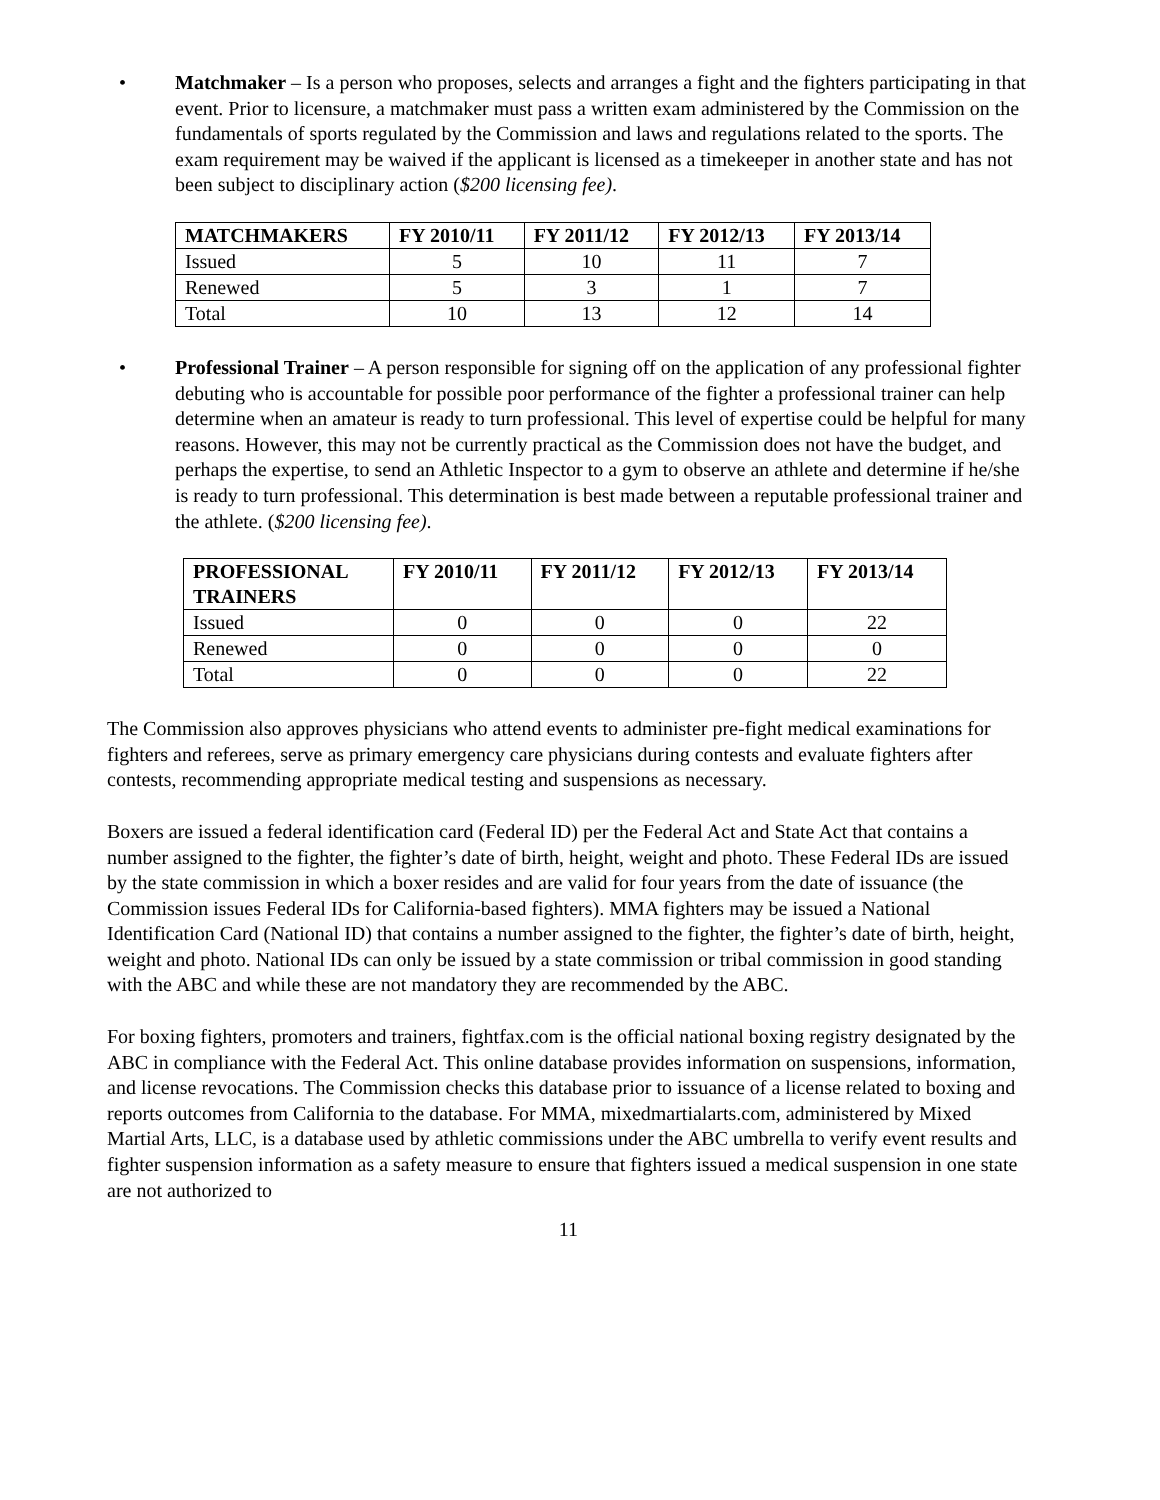• Matchmaker – Is a person who proposes, selects and arranges a fight and the fighters participating in that event. Prior to licensure, a matchmaker must pass a written exam administered by the Commission on the fundamentals of sports regulated by the Commission and laws and regulations related to the sports. The exam requirement may be waived if the applicant is licensed as a timekeeper in another state and has not been subject to disciplinary action ($200 licensing fee).
| MATCHMAKERS | FY 2010/11 | FY 2011/12 | FY 2012/13 | FY 2013/14 |
| --- | --- | --- | --- | --- |
| Issued | 5 | 10 | 11 | 7 |
| Renewed | 5 | 3 | 1 | 7 |
| Total | 10 | 13 | 12 | 14 |
• Professional Trainer – A person responsible for signing off on the application of any professional fighter debuting who is accountable for possible poor performance of the fighter a professional trainer can help determine when an amateur is ready to turn professional. This level of expertise could be helpful for many reasons. However, this may not be currently practical as the Commission does not have the budget, and perhaps the expertise, to send an Athletic Inspector to a gym to observe an athlete and determine if he/she is ready to turn professional. This determination is best made between a reputable professional trainer and the athlete. ($200 licensing fee).
| PROFESSIONAL TRAINERS | FY 2010/11 | FY 2011/12 | FY 2012/13 | FY 2013/14 |
| --- | --- | --- | --- | --- |
| Issued | 0 | 0 | 0 | 22 |
| Renewed | 0 | 0 | 0 | 0 |
| Total | 0 | 0 | 0 | 22 |
The Commission also approves physicians who attend events to administer pre-fight medical examinations for fighters and referees, serve as primary emergency care physicians during contests and evaluate fighters after contests, recommending appropriate medical testing and suspensions as necessary.
Boxers are issued a federal identification card (Federal ID) per the Federal Act and State Act that contains a number assigned to the fighter, the fighter’s date of birth, height, weight and photo. These Federal IDs are issued by the state commission in which a boxer resides and are valid for four years from the date of issuance (the Commission issues Federal IDs for California-based fighters). MMA fighters may be issued a National Identification Card (National ID) that contains a number assigned to the fighter, the fighter’s date of birth, height, weight and photo. National IDs can only be issued by a state commission or tribal commission in good standing with the ABC and while these are not mandatory they are recommended by the ABC.
For boxing fighters, promoters and trainers, fightfax.com is the official national boxing registry designated by the ABC in compliance with the Federal Act. This online database provides information on suspensions, information, and license revocations. The Commission checks this database prior to issuance of a license related to boxing and reports outcomes from California to the database. For MMA, mixedmartialarts.com, administered by Mixed Martial Arts, LLC, is a database used by athletic commissions under the ABC umbrella to verify event results and fighter suspension information as a safety measure to ensure that fighters issued a medical suspension in one state are not authorized to
11